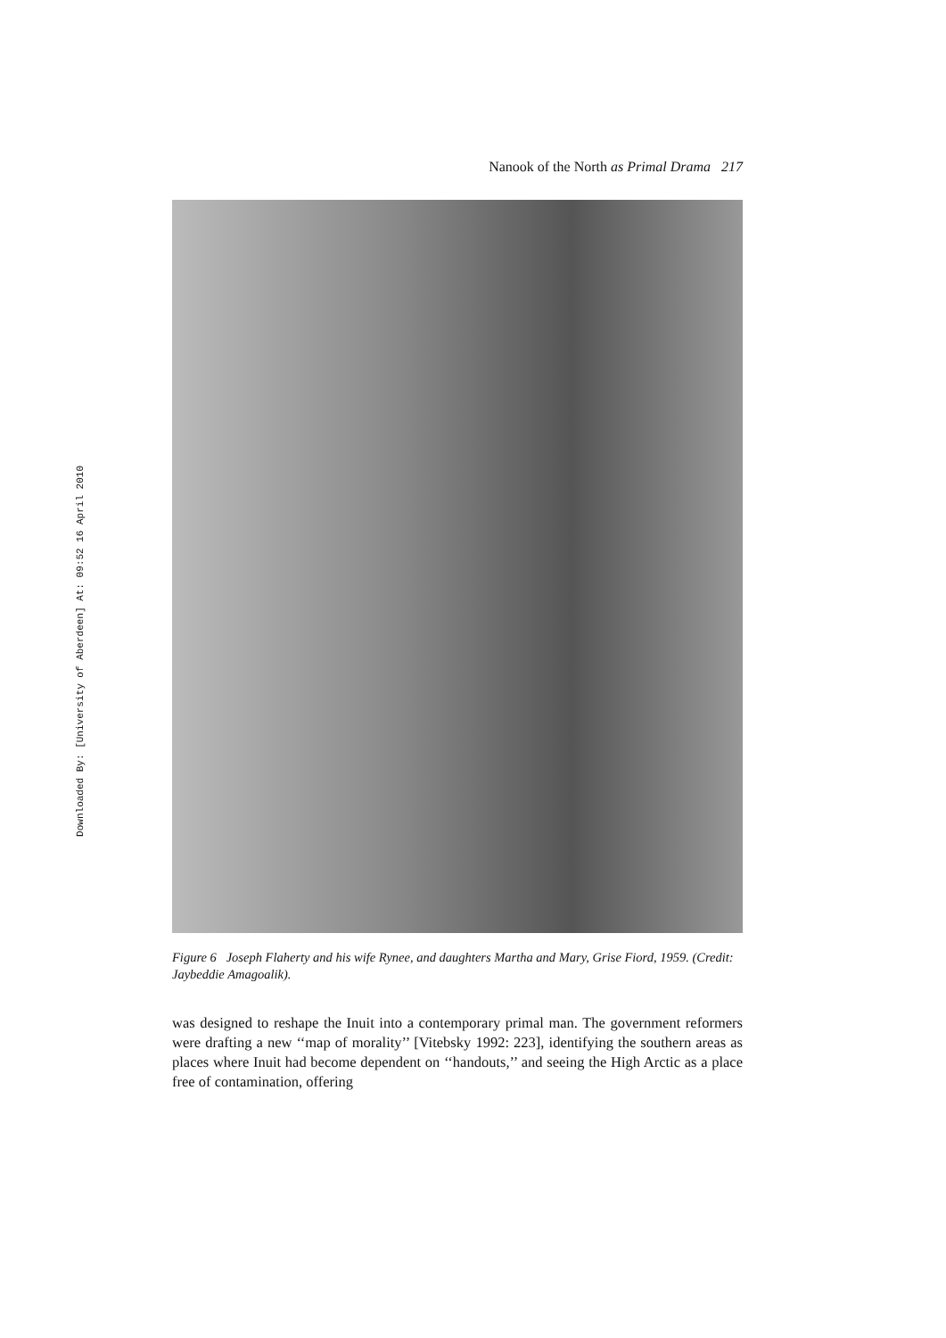Downloaded By: [University of Aberdeen] At: 09:52 16 April 2010
Nanook of the North as Primal Drama 217
Figure 6 Joseph Flaherty and his wife Rynee, and daughters Martha and Mary, Grise Fiord, 1959. (Credit: Jaybeddie Amagoalik).
was designed to reshape the Inuit into a contemporary primal man. The government reformers were drafting a new ‘‘map of morality’’ [Vitebsky 1992: 223], identifying the southern areas as places where Inuit had become dependent on ‘‘handouts,’’ and seeing the High Arctic as a place free of contamination, offering